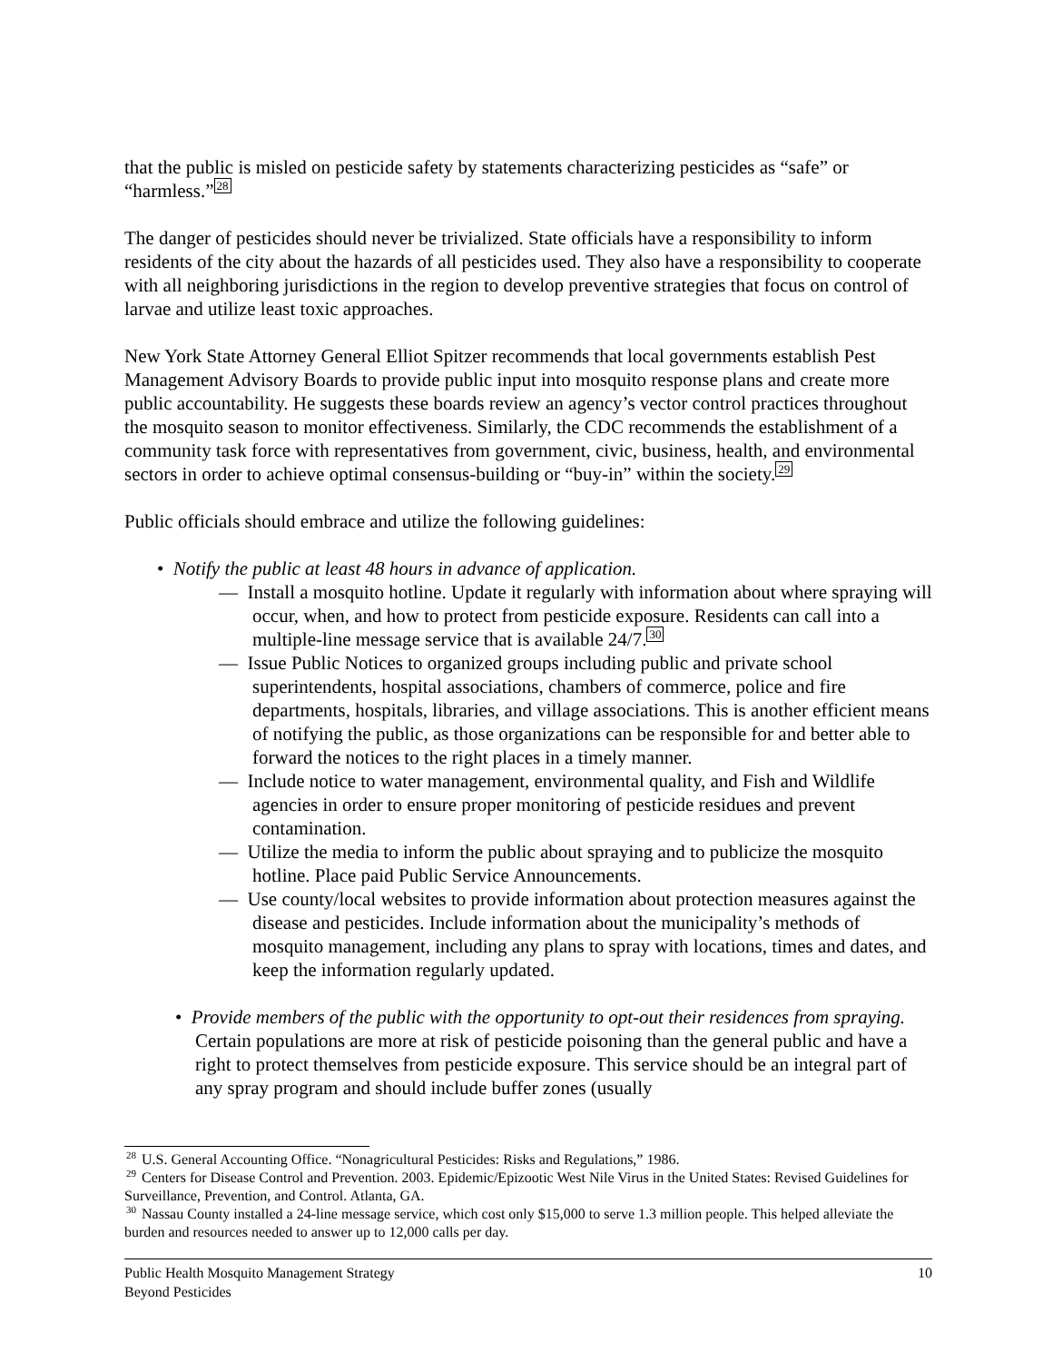that the public is misled on pesticide safety by statements characterizing pesticides as “safe” or “harmless.”<sup>28</sup>
The danger of pesticides should never be trivialized. State officials have a responsibility to inform residents of the city about the hazards of all pesticides used. They also have a responsibility to cooperate with all neighboring jurisdictions in the region to develop preventive strategies that focus on control of larvae and utilize least toxic approaches.
New York State Attorney General Elliot Spitzer recommends that local governments establish Pest Management Advisory Boards to provide public input into mosquito response plans and create more public accountability. He suggests these boards review an agency’s vector control practices throughout the mosquito season to monitor effectiveness. Similarly, the CDC recommends the establishment of a community task force with representatives from government, civic, business, health, and environmental sectors in order to achieve optimal consensus-building or “buy-in” within the society.<sup>29</sup>
Public officials should embrace and utilize the following guidelines:
• Notify the public at least 48 hours in advance of application.
— Install a mosquito hotline. Update it regularly with information about where spraying will occur, when, and how to protect from pesticide exposure. Residents can call into a multiple-line message service that is available 24/7.<sup>30</sup>
— Issue Public Notices to organized groups including public and private school superintendents, hospital associations, chambers of commerce, police and fire departments, hospitals, libraries, and village associations. This is another efficient means of notifying the public, as those organizations can be responsible for and better able to forward the notices to the right places in a timely manner.
— Include notice to water management, environmental quality, and Fish and Wildlife agencies in order to ensure proper monitoring of pesticide residues and prevent contamination.
— Utilize the media to inform the public about spraying and to publicize the mosquito hotline. Place paid Public Service Announcements.
— Use county/local websites to provide information about protection measures against the disease and pesticides. Include information about the municipality’s methods of mosquito management, including any plans to spray with locations, times and dates, and keep the information regularly updated.
• Provide members of the public with the opportunity to opt-out their residences from spraying. Certain populations are more at risk of pesticide poisoning than the general public and have a right to protect themselves from pesticide exposure. This service should be an integral part of any spray program and should include buffer zones (usually
<sup>28</sup> U.S. General Accounting Office. “Nonagricultural Pesticides: Risks and Regulations,” 1986.
<sup>29</sup> Centers for Disease Control and Prevention. 2003. Epidemic/Epizootic West Nile Virus in the United States: Revised Guidelines for Surveillance, Prevention, and Control. Atlanta, GA.
<sup>30</sup> Nassau County installed a 24-line message service, which cost only $15,000 to serve 1.3 million people. This helped alleviate the burden and resources needed to answer up to 12,000 calls per day.
10 Public Health Mosquito Management Strategy
Beyond Pesticides